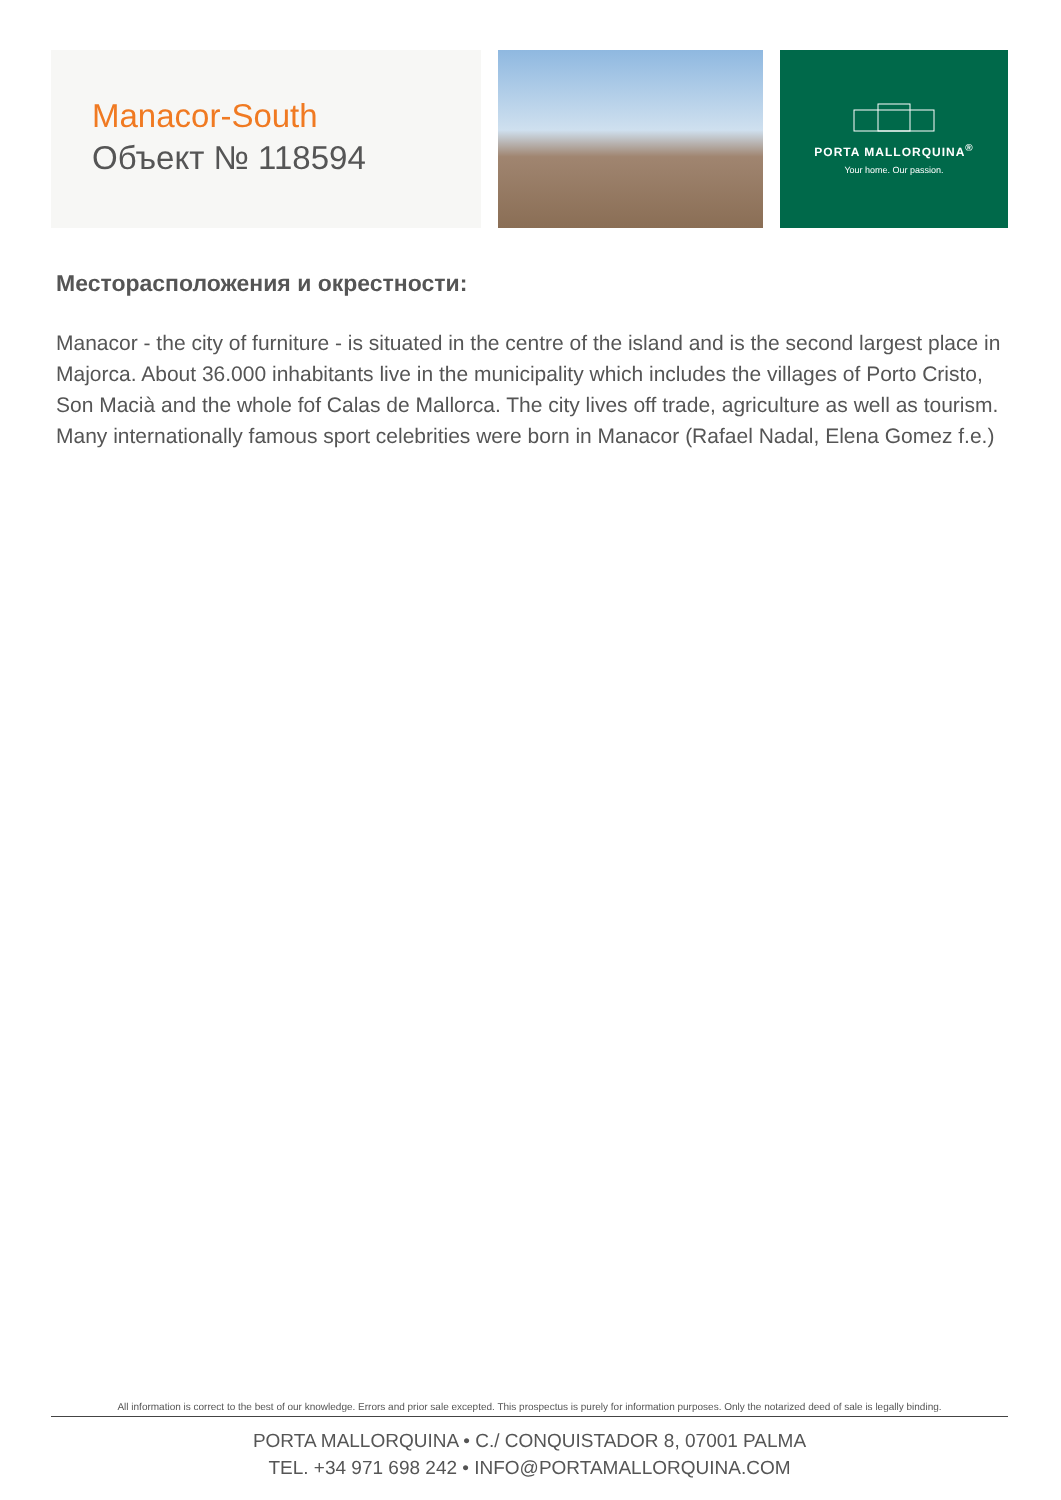Manacor-South
Объект № 118594
PORTA MALLORQUINA<sup>®</sup>
Your home. Our passion.
Месторасположения и окрестности:
Manacor - the city of furniture - is situated in the centre of the island and is the second largest place in Majorca. About 36.000 inhabitants live in the municipality which includes the villages of Porto Cristo, Son Macià and the whole fof Calas de Mallorca. The city lives off trade, agriculture as well as tourism. Many internationally famous sport celebrities were born in Manacor (Rafael Nadal, Elena Gomez f.e.)
All information is correct to the best of our knowledge. Errors and prior sale excepted. This prospectus is purely for information purposes. Only the notarized deed of sale is legally binding.
PORTA MALLORQUINA • C./ CONQUISTADOR 8, 07001 PALMA
TEL. +34 971 698 242 • INFO@PORTAMALLORQUINA.COM